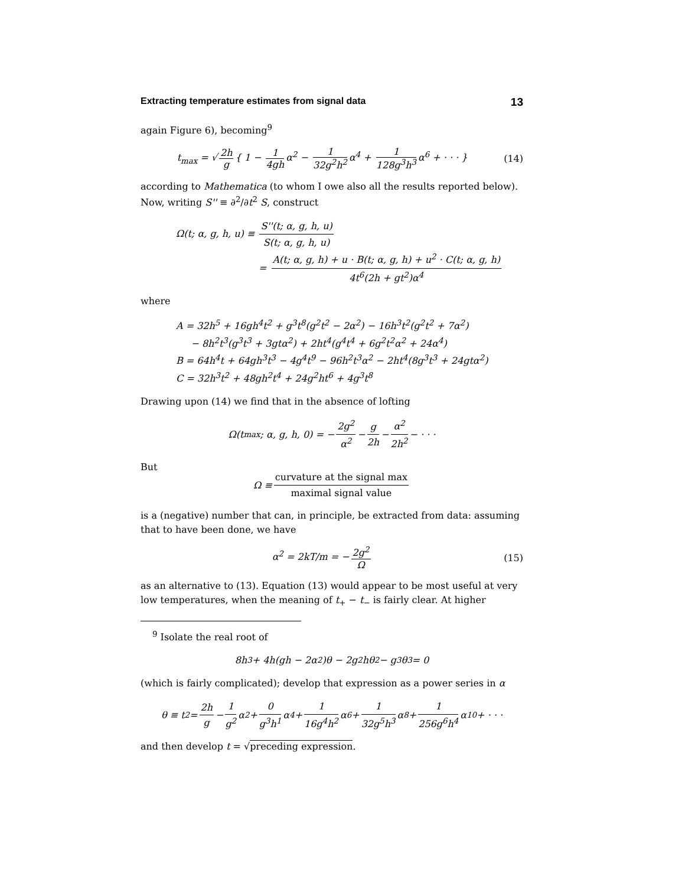Extracting temperature estimates from signal data 13
again Figure 6), becoming<sup>9</sup>
t<sub>max</sub> = √ 2h g { 1 − 1 4gh α<sup>2</sup> − 1 32g<sup>2</sup>h<sup>2</sup> α<sup>4</sup> + 1 128g<sup>3</sup>h<sup>3</sup> α<sup>6</sup> + · · · }
(14)
according to Mathematica (to whom I owe also all the results reported below). Now, writing S'' ≡ ∂<sup>2</sup>/∂t<sup>2</sup> S, construct
Ω(t; α, g, h, u) ≡ S''(t; α, g, h, u) S(t; α, g, h, u)
= A(t; α, g, h) + u · B(t; α, g, h) + u<sup>2</sup> · C(t; α, g, h) 4t<sup>6</sup>(2h + gt<sup>2</sup>)α<sup>4</sup>
where
A = 32h<sup>5</sup> + 16gh<sup>4</sup>t<sup>2</sup> + g<sup>3</sup>t<sup>8</sup>(g<sup>2</sup>t<sup>2</sup> − 2α<sup>2</sup>) − 16h<sup>3</sup>t<sup>2</sup>(g<sup>2</sup>t<sup>2</sup> + 7α<sup>2</sup>)
− 8h<sup>2</sup>t<sup>3</sup>(g<sup>3</sup>t<sup>3</sup> + 3gtα<sup>2</sup>) + 2ht<sup>4</sup>(g<sup>4</sup>t<sup>4</sup> + 6g<sup>2</sup>t<sup>2</sup>α<sup>2</sup> + 24α<sup>4</sup>)
B = 64h<sup>4</sup>t + 64gh<sup>3</sup>t<sup>3</sup> − 4g<sup>4</sup>t<sup>9</sup> − 96h<sup>2</sup>t<sup>3</sup>α<sup>2</sup> − 2ht<sup>4</sup>(8g<sup>3</sup>t<sup>3</sup> + 24gtα<sup>2</sup>)
C = 32h<sup>3</sup>t<sup>2</sup> + 48gh<sup>2</sup>t<sup>4</sup> + 24g<sup>2</sup>ht<sup>6</sup> + 4g<sup>3</sup>t<sup>8</sup>
Drawing upon (14) we find that in the absence of lofting
Ω(t<sub>max</sub>; α, g, h, 0) = − 2g<sup>2</sup> α<sup>2</sup> − g 2h − α<sup>2</sup> 2h<sup>2</sup> − · · ·
But
Ω ≡ curvature at the signal max maximal signal value
is a (negative) number that can, in principle, be extracted from data: assuming that to have been done, we have
α<sup>2</sup> = 2kT/m = − 2g<sup>2</sup> Ω (15)
as an alternative to (13). Equation (13) would appear to be most useful at very low temperatures, when the meaning of t<sub>+</sub> − t<sub>−</sub> is fairly clear. At higher
<sup>9</sup> Isolate the real root of
8h<sup>3</sup> + 4h(gh − 2α<sup>2</sup>)θ − 2g<sup>2</sup>hθ<sup>2</sup> − g<sup>3</sup>θ<sup>3</sup> = 0
(which is fairly complicated); develop that expression as a power series in α
θ ≡ t<sup>2</sup> = 2h g − 1 g<sup>2</sup> α<sup>2</sup> + 0 g<sup>3</sup>h<sup>1</sup> α<sup>4</sup> + 1 16g<sup>4</sup>h<sup>2</sup> α<sup>6</sup> + 1 32g<sup>5</sup>h<sup>3</sup> α<sup>8</sup> + 1 256g<sup>6</sup>h<sup>4</sup> α<sup>10</sup> + · · ·
and then develop t = √preceding expression.